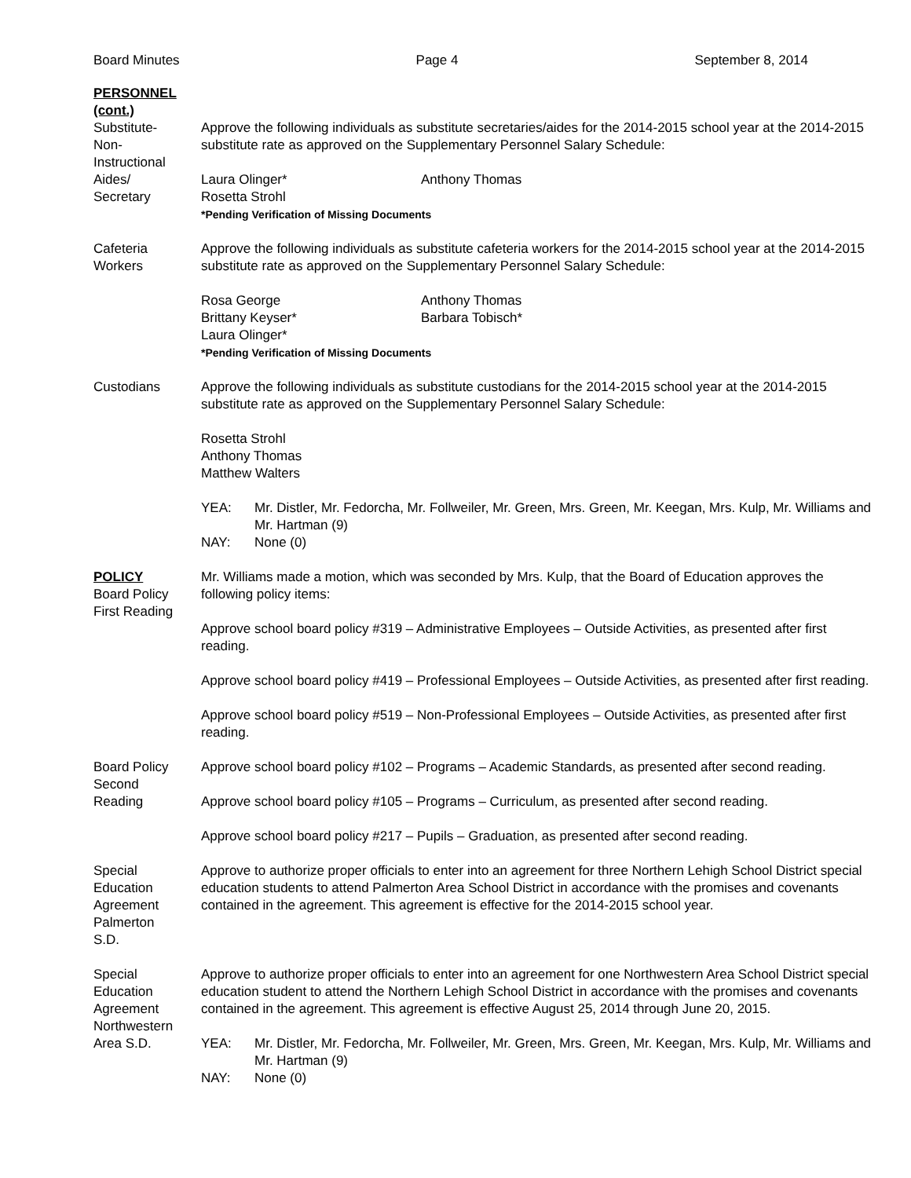Board Minutes Page 4 September 8, 2014
PERSONNEL
(cont.)
Substitute-
Non-
Instructional
Aides/
Secretary
Approve the following individuals as substitute secretaries/aides for the 2014-2015 school year at the 2014-2015 substitute rate as approved on the Supplementary Personnel Salary Schedule:
Laura Olinger* Anthony Thomas Rosetta Strohl
*Pending Verification of Missing Documents
Cafeteria
Workers
Approve the following individuals as substitute cafeteria workers for the 2014-2015 school year at the 2014-2015 substitute rate as approved on the Supplementary Personnel Salary Schedule:
Rosa George Anthony Thomas Brittany Keyser* Barbara Tobisch* Laura Olinger*
*Pending Verification of Missing Documents
Custodians Approve the following individuals as substitute custodians for the 2014-2015 school year at the 2014-2015 substitute rate as approved on the Supplementary Personnel Salary Schedule:
Rosetta Strohl
Anthony Thomas
Matthew Walters
YEA: Mr. Distler, Mr. Fedorcha, Mr. Follweiler, Mr. Green, Mrs. Green, Mr. Keegan, Mrs. Kulp, Mr. Williams and Mr. Hartman (9) NAY: None (0)
POLICY
Board Policy
First Reading
Mr. Williams made a motion, which was seconded by Mrs. Kulp, that the Board of Education approves the following policy items:
Approve school board policy #319 – Administrative Employees – Outside Activities, as presented after first reading.
Approve school board policy #419 – Professional Employees – Outside Activities, as presented after first reading.
Approve school board policy #519 – Non-Professional Employees – Outside Activities, as presented after first reading.
Board Policy
Second
Reading
Approve school board policy #102 – Programs – Academic Standards, as presented after second reading.
Approve school board policy #105 – Programs – Curriculum, as presented after second reading.
Approve school board policy #217 – Pupils – Graduation, as presented after second reading.
Special
Education
Agreement
Palmerton
S.D.
Approve to authorize proper officials to enter into an agreement for three Northern Lehigh School District special education students to attend Palmerton Area School District in accordance with the promises and covenants contained in the agreement. This agreement is effective for the 2014-2015 school year.
Special
Education
Agreement
Northwestern
Area S.D.
Approve to authorize proper officials to enter into an agreement for one Northwestern Area School District special education student to attend the Northern Lehigh School District in accordance with the promises and covenants contained in the agreement. This agreement is effective August 25, 2014 through June 20, 2015.
YEA: Mr. Distler, Mr. Fedorcha, Mr. Follweiler, Mr. Green, Mrs. Green, Mr. Keegan, Mrs. Kulp, Mr. Williams and Mr. Hartman (9) NAY: None (0)